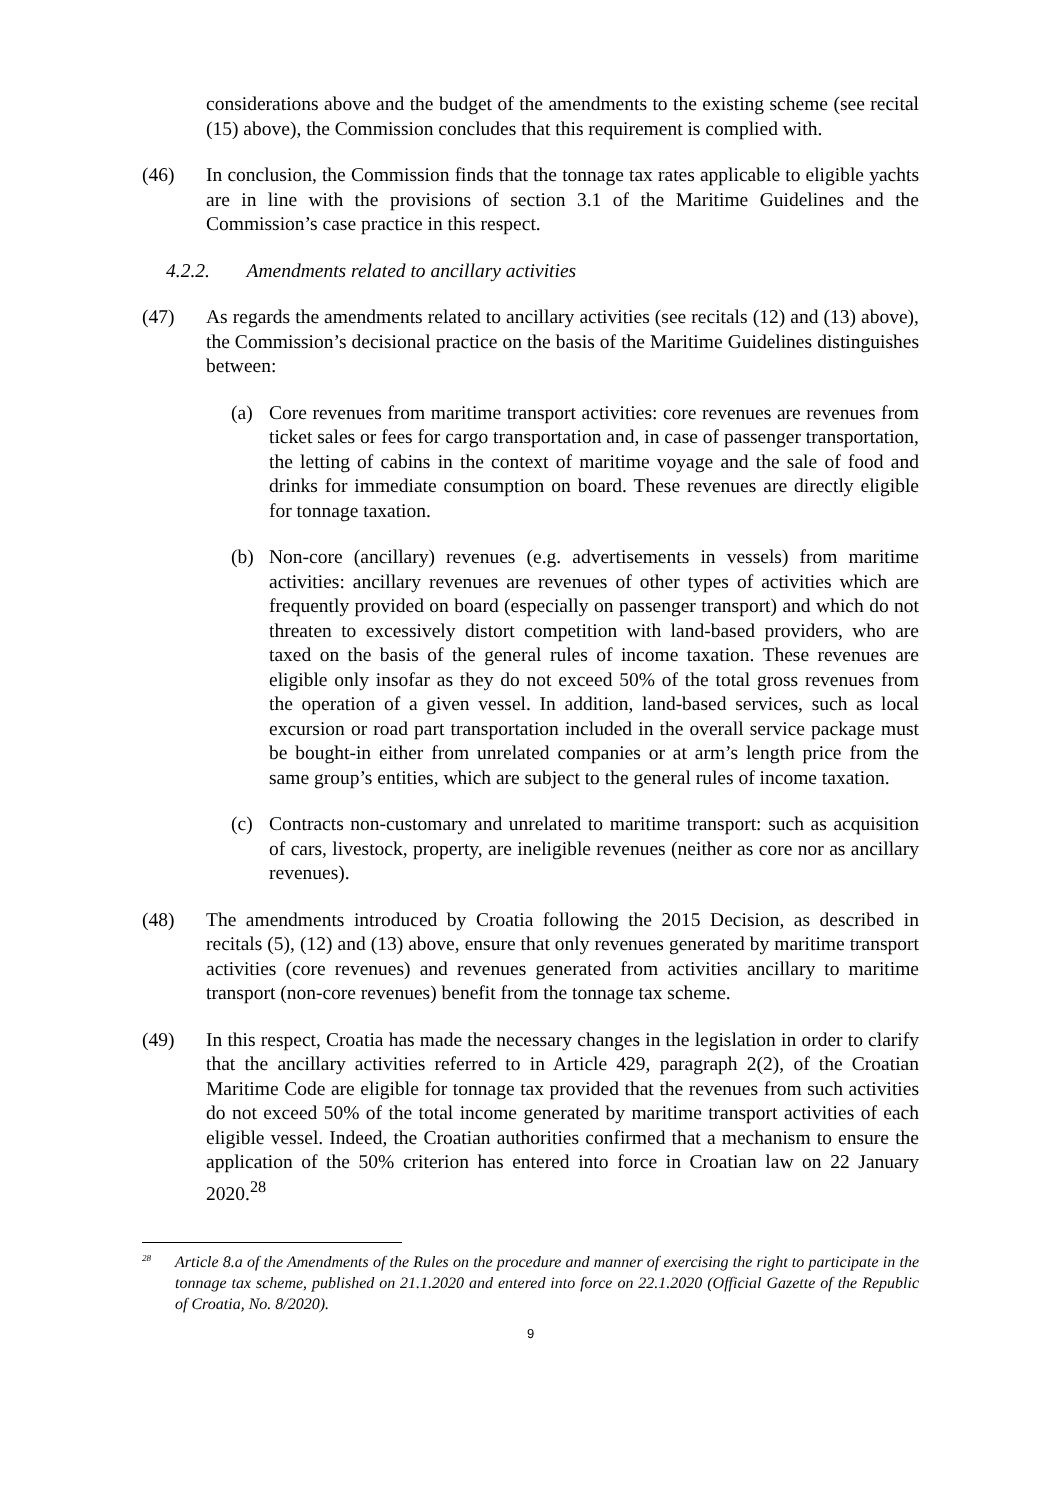considerations above and the budget of the amendments to the existing scheme (see recital (15) above), the Commission concludes that this requirement is complied with.
(46) In conclusion, the Commission finds that the tonnage tax rates applicable to eligible yachts are in line with the provisions of section 3.1 of the Maritime Guidelines and the Commission’s case practice in this respect.
4.2.2. Amendments related to ancillary activities
(47) As regards the amendments related to ancillary activities (see recitals (12) and (13) above), the Commission’s decisional practice on the basis of the Maritime Guidelines distinguishes between:
(a) Core revenues from maritime transport activities: core revenues are revenues from ticket sales or fees for cargo transportation and, in case of passenger transportation, the letting of cabins in the context of maritime voyage and the sale of food and drinks for immediate consumption on board. These revenues are directly eligible for tonnage taxation.
(b) Non-core (ancillary) revenues (e.g. advertisements in vessels) from maritime activities: ancillary revenues are revenues of other types of activities which are frequently provided on board (especially on passenger transport) and which do not threaten to excessively distort competition with land-based providers, who are taxed on the basis of the general rules of income taxation. These revenues are eligible only insofar as they do not exceed 50% of the total gross revenues from the operation of a given vessel. In addition, land-based services, such as local excursion or road part transportation included in the overall service package must be bought-in either from unrelated companies or at arm’s length price from the same group’s entities, which are subject to the general rules of income taxation.
(c) Contracts non-customary and unrelated to maritime transport: such as acquisition of cars, livestock, property, are ineligible revenues (neither as core nor as ancillary revenues).
(48) The amendments introduced by Croatia following the 2015 Decision, as described in recitals (5), (12) and (13) above, ensure that only revenues generated by maritime transport activities (core revenues) and revenues generated from activities ancillary to maritime transport (non-core revenues) benefit from the tonnage tax scheme.
(49) In this respect, Croatia has made the necessary changes in the legislation in order to clarify that the ancillary activities referred to in Article 429, paragraph 2(2), of the Croatian Maritime Code are eligible for tonnage tax provided that the revenues from such activities do not exceed 50% of the total income generated by maritime transport activities of each eligible vessel. Indeed, the Croatian authorities confirmed that a mechanism to ensure the application of the 50% criterion has entered into force in Croatian law on 22 January 2020.<sup>28</sup>
<sup>28</sup>
Article 8.a of the Amendments of the Rules on the procedure and manner of exercising the right to participate in the tonnage tax scheme, published on 21.1.2020 and entered into force on 22.1.2020 (Official Gazette of the Republic of Croatia, No. 8/2020).
9